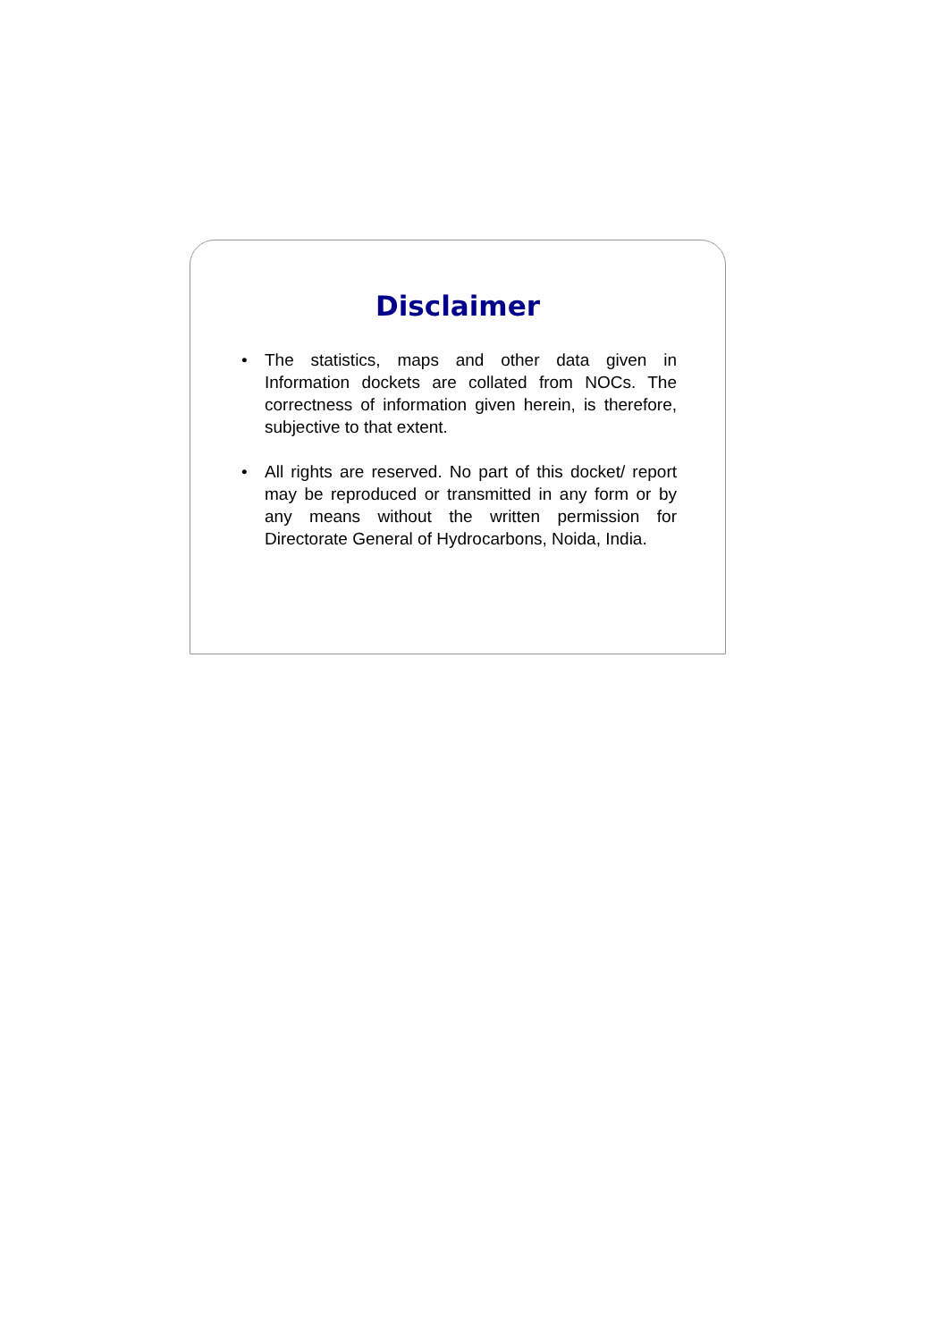Disclaimer
• The statistics, maps and other data given in Information dockets are collated from NOCs. The correctness of information given herein, is therefore, subjective to that extent.
• All rights are reserved. No part of this docket/ report may be reproduced or transmitted in any form or by any means without the written permission for Directorate General of Hydrocarbons, Noida, India.